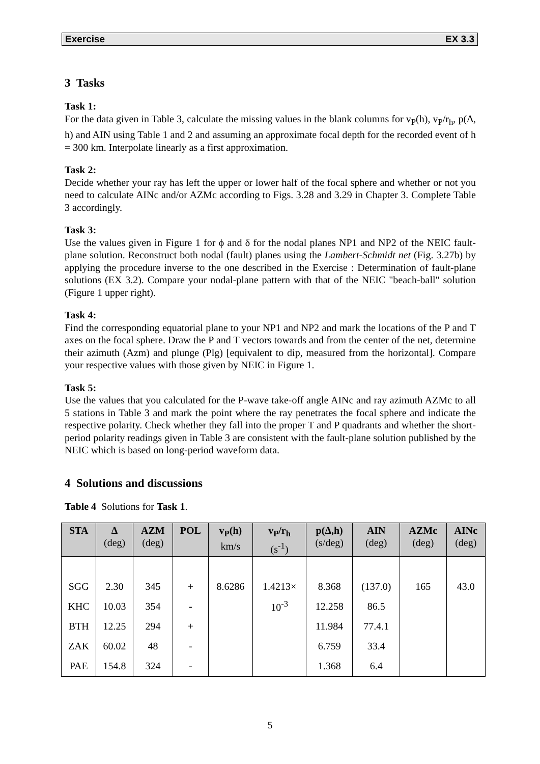Exercise EX 3.3
3 Tasks
Task 1:
For the data given in Table 3, calculate the missing values in the blank columns for v<sub>P</sub>(h), v<sub>P</sub>/r<sub>h</sub>, p(Δ, h) and AIN using Table 1 and 2 and assuming an approximate focal depth for the recorded event of h = 300 km. Interpolate linearly as a first approximation.
Task 2:
Decide whether your ray has left the upper or lower half of the focal sphere and whether or not you need to calculate AINc and/or AZMc according to Figs. 3.28 and 3.29 in Chapter 3. Complete Table 3 accordingly.
Task 3:
Use the values given in Figure 1 for ϕ and δ for the nodal planes NP1 and NP2 of the NEIC fault-plane solution. Reconstruct both nodal (fault) planes using the Lambert-Schmidt net (Fig. 3.27b) by applying the procedure inverse to the one described in the Exercise : Determination of fault-plane solutions (EX 3.2). Compare your nodal-plane pattern with that of the NEIC "beach-ball" solution (Figure 1 upper right).
Task 4:
Find the corresponding equatorial plane to your NP1 and NP2 and mark the locations of the P and T axes on the focal sphere. Draw the P and T vectors towards and from the center of the net, determine their azimuth (Azm) and plunge (Plg) [equivalent to dip, measured from the horizontal]. Compare your respective values with those given by NEIC in Figure 1.
Task 5:
Use the values that you calculated for the P-wave take-off angle AINc and ray azimuth AZMc to all 5 stations in Table 3 and mark the point where the ray penetrates the focal sphere and indicate the respective polarity. Check whether they fall into the proper T and P quadrants and whether the short-period polarity readings given in Table 3 are consistent with the fault-plane solution published by the NEIC which is based on long-period waveform data.
4 Solutions and discussions
Table 4 Solutions for Task 1.
| STA | Δ (deg) | AZM (deg) | POL | v<sub>P</sub>(h) km/s | v<sub>P</sub>/r<sub>h</sub> (s<sup>-1</sup>) | p(Δ,h) (s/deg) | AIN (deg) | AZMc (deg) | AINc (deg) |
| --- | --- | --- | --- | --- | --- | --- | --- | --- | --- |
| SGG | 2.30 | 345 | + | 8.6286 | 1.4213× | 8.368 | (137.0) | 165 | 43.0 |
| KHC | 10.03 | 354 | - | | 10<sup>-3</sup> | 12.258 | 86.5 | | |
| BTH | 12.25 | 294 | + | | | 11.984 | 77.4.1 | | |
| ZAK | 60.02 | 48 | - | | | 6.759 | 33.4 | | |
| PAE | 154.8 | 324 | - | | | 1.368 | 6.4 | | |
5